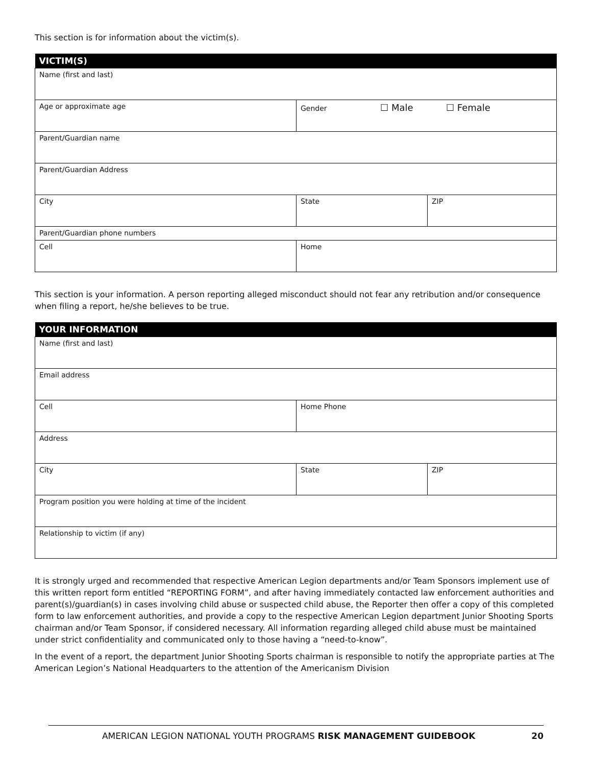This section is for information about the victim(s).
| VICTIM(S) | | |
| --- | --- | --- |
| Name (first and last) | | |
| Age or approximate age | Gender ☐ Male ☐ Female | |
| Parent/Guardian name | | |
| Parent/Guardian Address | | |
| City | State | ZIP |
| Parent/Guardian phone numbers | | |
| Cell | Home | |
This section is your information. A person reporting alleged misconduct should not fear any retribution and/or consequence when filing a report, he/she believes to be true.
| YOUR INFORMATION | | |
| --- | --- | --- |
| Name (first and last) | | |
| Email address | | |
| Cell | Home Phone | |
| Address | | |
| City | State | ZIP |
| Program position you were holding at time of the incident | | |
| Relationship to victim (if any) | | |
It is strongly urged and recommended that respective American Legion departments and/or Team Sponsors implement use of this written report form entitled “REPORTING FORM”, and after having immediately contacted law enforcement authorities and parent(s)/guardian(s) in cases involving child abuse or suspected child abuse, the Reporter then offer a copy of this completed form to law enforcement authorities, and provide a copy to the respective American Legion department Junior Shooting Sports chairman and/or Team Sponsor, if considered necessary. All information regarding alleged child abuse must be maintained under strict confidentiality and communicated only to those having a “need-to-know”.
In the event of a report, the department Junior Shooting Sports chairman is responsible to notify the appropriate parties at The American Legion’s National Headquarters to the attention of the Americanism Division
AMERICAN LEGION NATIONAL YOUTH PROGRAMS RISK MANAGEMENT GUIDEBOOK 20